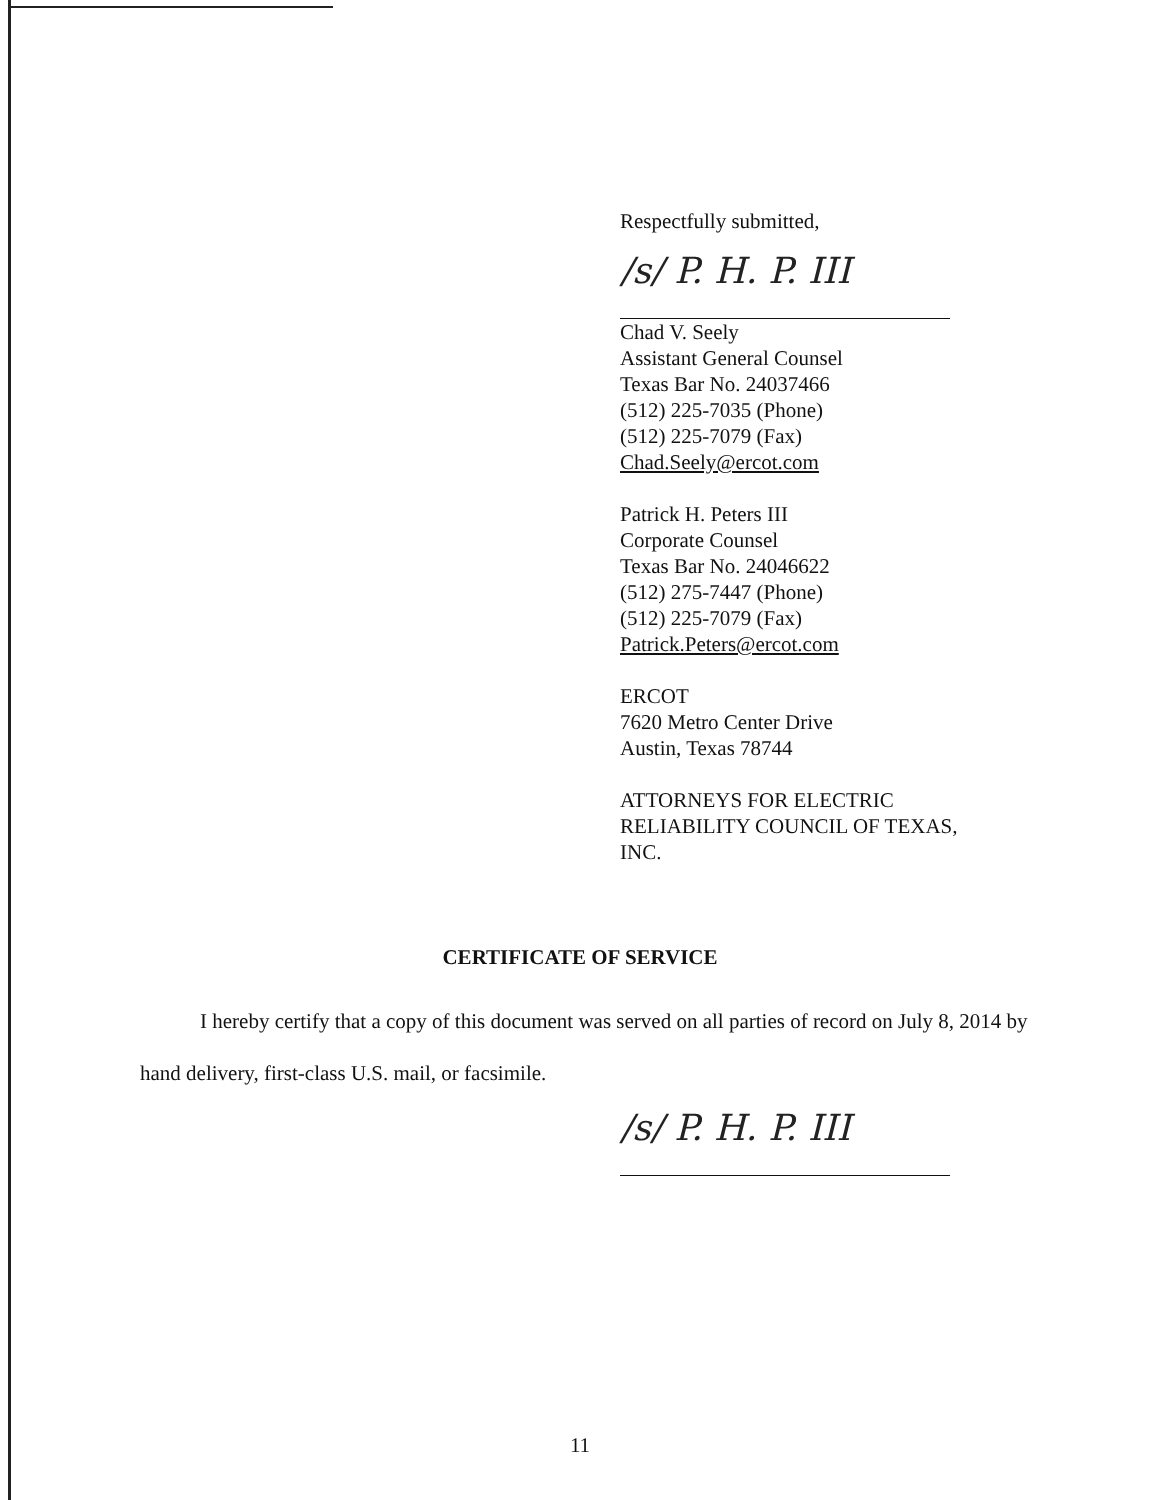Respectfully submitted,
/s/ P. H. P. III
Chad V. Seely
Assistant General Counsel
Texas Bar No. 24037466
(512) 225-7035 (Phone)
(512) 225-7079 (Fax)
Chad.Seely@ercot.com
Patrick H. Peters III
Corporate Counsel
Texas Bar No. 24046622
(512) 275-7447 (Phone)
(512) 225-7079 (Fax)
Patrick.Peters@ercot.com
ERCOT
7620 Metro Center Drive
Austin, Texas 78744
ATTORNEYS FOR ELECTRIC
RELIABILITY COUNCIL OF TEXAS,
INC.
CERTIFICATE OF SERVICE
I hereby certify that a copy of this document was served on all parties of record on July 8, 2014 by hand delivery, first-class U.S. mail, or facsimile.
/s/ P. H. P. III
11